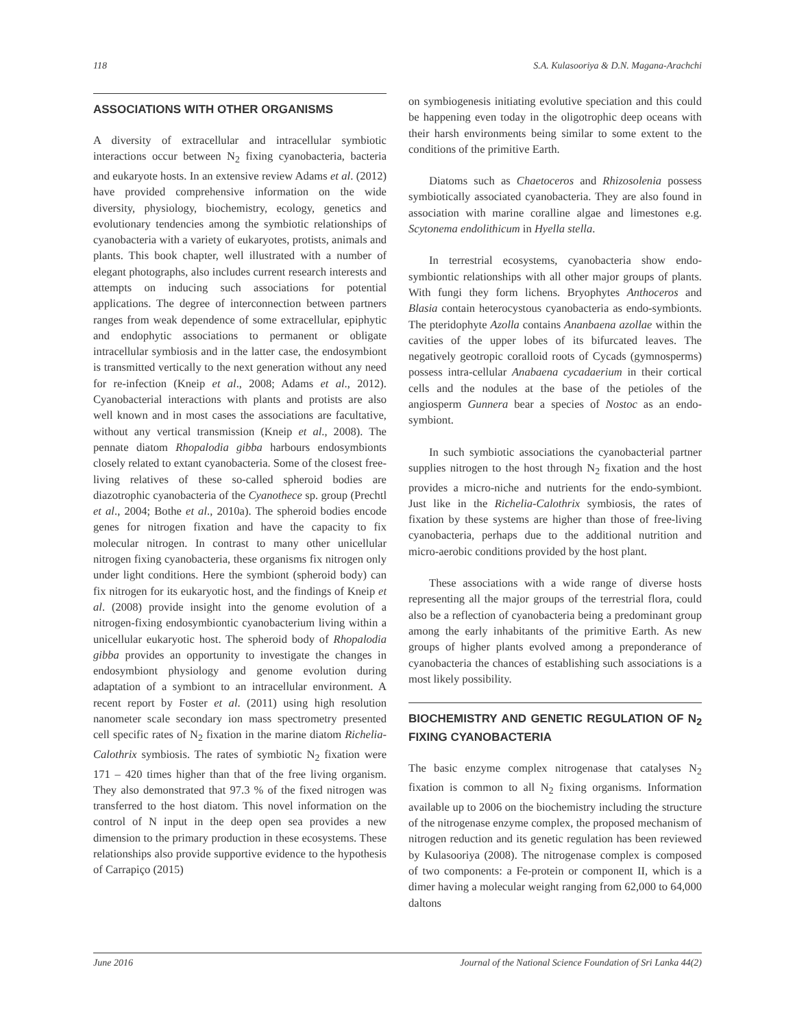118 S.A. Kulasooriya & D.N. Magana-Arachchi
ASSOCIATIONS WITH OTHER ORGANISMS
A diversity of extracellular and intracellular symbiotic interactions occur between N<sub>2</sub> fixing cyanobacteria, bacteria and eukaryote hosts. In an extensive review Adams et al. (2012) have provided comprehensive information on the wide diversity, physiology, biochemistry, ecology, genetics and evolutionary tendencies among the symbiotic relationships of cyanobacteria with a variety of eukaryotes, protists, animals and plants. This book chapter, well illustrated with a number of elegant photographs, also includes current research interests and attempts on inducing such associations for potential applications. The degree of interconnection between partners ranges from weak dependence of some extracellular, epiphytic and endophytic associations to permanent or obligate intracellular symbiosis and in the latter case, the endosymbiont is transmitted vertically to the next generation without any need for re-infection (Kneip et al., 2008; Adams et al., 2012). Cyanobacterial interactions with plants and protists are also well known and in most cases the associations are facultative, without any vertical transmission (Kneip et al., 2008). The pennate diatom Rhopalodia gibba harbours endosymbionts closely related to extant cyanobacteria. Some of the closest free-living relatives of these so-called spheroid bodies are diazotrophic cyanobacteria of the Cyanothece sp. group (Prechtl et al., 2004; Bothe et al., 2010a). The spheroid bodies encode genes for nitrogen fixation and have the capacity to fix molecular nitrogen. In contrast to many other unicellular nitrogen fixing cyanobacteria, these organisms fix nitrogen only under light conditions. Here the symbiont (spheroid body) can fix nitrogen for its eukaryotic host, and the findings of Kneip et al. (2008) provide insight into the genome evolution of a nitrogen-fixing endosymbiontic cyanobacterium living within a unicellular eukaryotic host. The spheroid body of Rhopalodia gibba provides an opportunity to investigate the changes in endosymbiont physiology and genome evolution during adaptation of a symbiont to an intracellular environment. A recent report by Foster et al. (2011) using high resolution nanometer scale secondary ion mass spectrometry presented cell specific rates of N<sub>2</sub> fixation in the marine diatom Richelia-Calothrix symbiosis. The rates of symbiotic N<sub>2</sub> fixation were 171 – 420 times higher than that of the free living organism. They also demonstrated that 97.3 % of the fixed nitrogen was transferred to the host diatom. This novel information on the control of N input in the deep open sea provides a new dimension to the primary production in these ecosystems. These relationships also provide supportive evidence to the hypothesis of Carrapiço (2015)
on symbiogenesis initiating evolutive speciation and this could be happening even today in the oligotrophic deep oceans with their harsh environments being similar to some extent to the conditions of the primitive Earth.
Diatoms such as Chaetoceros and Rhizosolenia possess symbiotically associated cyanobacteria. They are also found in association with marine coralline algae and limestones e.g. Scytonema endolithicum in Hyella stella.
In terrestrial ecosystems, cyanobacteria show endo-symbiontic relationships with all other major groups of plants. With fungi they form lichens. Bryophytes Anthoceros and Blasia contain heterocystous cyanobacteria as endo-symbionts. The pteridophyte Azolla contains Ananbaena azollae within the cavities of the upper lobes of its bifurcated leaves. The negatively geotropic coralloid roots of Cycads (gymnosperms) possess intra-cellular Anabaena cycadaerium in their cortical cells and the nodules at the base of the petioles of the angiosperm Gunnera bear a species of Nostoc as an endo-symbiont.
In such symbiotic associations the cyanobacterial partner supplies nitrogen to the host through N<sub>2</sub> fixation and the host provides a micro-niche and nutrients for the endo-symbiont. Just like in the Richelia-Calothrix symbiosis, the rates of fixation by these systems are higher than those of free-living cyanobacteria, perhaps due to the additional nutrition and micro-aerobic conditions provided by the host plant.
These associations with a wide range of diverse hosts representing all the major groups of the terrestrial flora, could also be a reflection of cyanobacteria being a predominant group among the early inhabitants of the primitive Earth. As new groups of higher plants evolved among a preponderance of cyanobacteria the chances of establishing such associations is a most likely possibility.
BIOCHEMISTRY AND GENETIC REGULATION OF N<sub>2</sub> FIXING CYANOBACTERIA
The basic enzyme complex nitrogenase that catalyses N<sub>2</sub> fixation is common to all N<sub>2</sub> fixing organisms. Information available up to 2006 on the biochemistry including the structure of the nitrogenase enzyme complex, the proposed mechanism of nitrogen reduction and its genetic regulation has been reviewed by Kulasooriya (2008). The nitrogenase complex is composed of two components: a Fe-protein or component II, which is a dimer having a molecular weight ranging from 62,000 to 64,000 daltons
June 2016 Journal of the National Science Foundation of Sri Lanka 44(2)